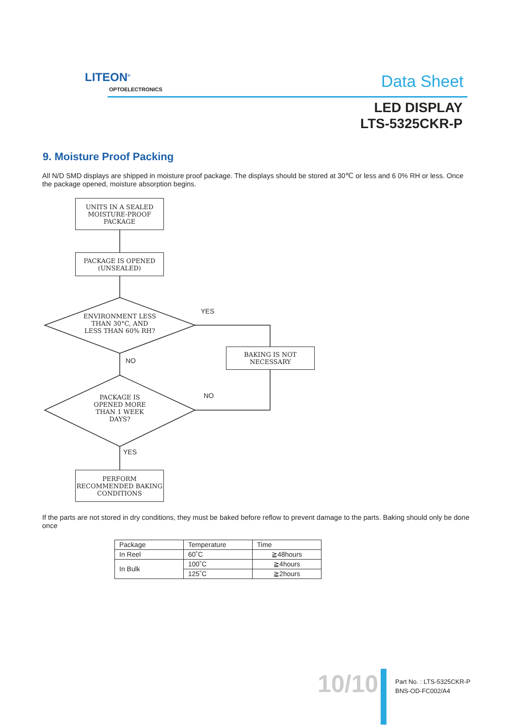LITEON<sup>®</sup>
OPTOELECTRONICS Data Sheet
LED DISPLAY
LTS-5325CKR-P
9. Moisture Proof Packing
All N/D SMD displays are shipped in moisture proof package. The displays should be stored at 30℃ or less and 6 0% RH or less. Once the package opened, moisture absorption begins.
UNITS IN A SEALED MOISTURE-PROOF PACKAGE
PACKAGE IS OPENED (UNSEALED)
ENVIRONMENT LESS
THAN 30°C, AND
LESS THAN 60% RH?
YES
BAKING IS NOT NECESSARY
NO
NO
PACKAGE IS
OPENED MORE
THAN 1 WEEK
DAYS?
YES
PERFORM RECOMMENDED BAKING CONDITIONS
If the parts are not stored in dry conditions, they must be baked before reflow to prevent damage to the parts. Baking should only be done once
| Package | Temperature | Time |
| In Reel | 60˚C | ≧48hours |
| In Bulk | 100˚C | ≧4hours |
| | 125˚C | ≧2hours |
10/10
Part No. : LTS-5325CKR-P
BNS-OD-FC002/A4